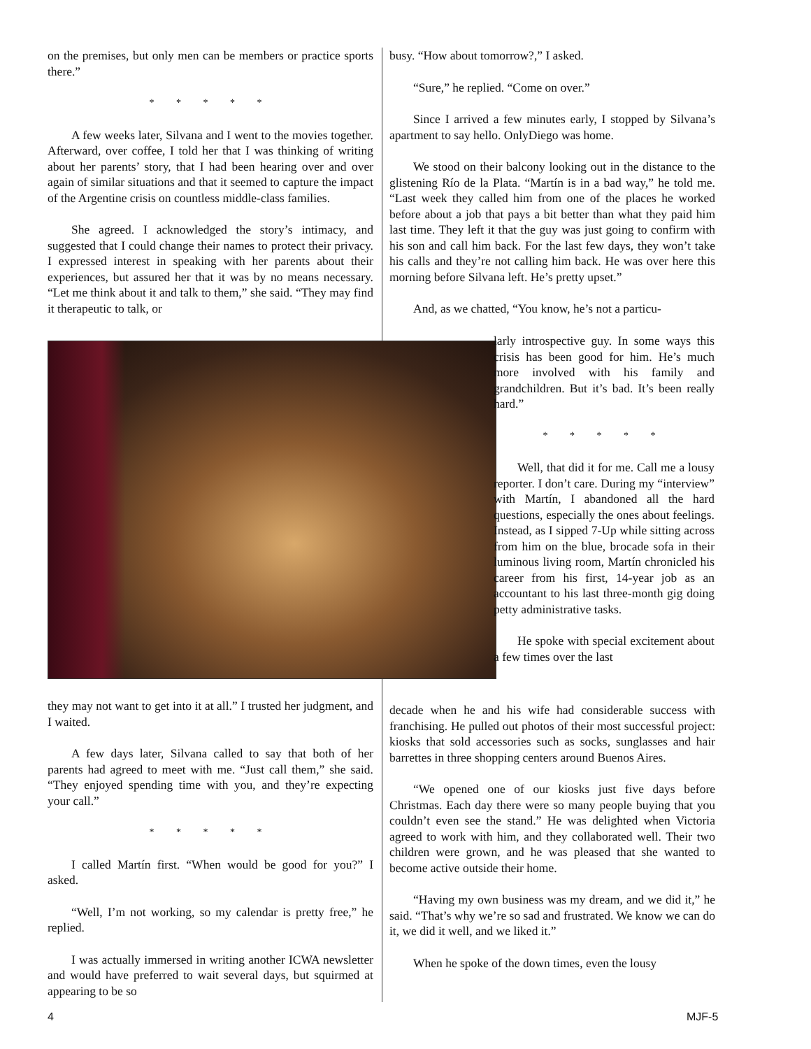on the premises, but only men can be members or practice sports there.”
* * * * *
A few weeks later, Silvana and I went to the movies together. Afterward, over coffee, I told her that I was thinking of writing about her parents’ story, that I had been hearing over and over again of similar situations and that it seemed to capture the impact of the Argentine crisis on countless middle-class families.
She agreed. I acknowledged the story’s intimacy, and suggested that I could change their names to protect their privacy. I expressed interest in speaking with her parents about their experiences, but assured her that it was by no means necessary. “Let me think about it and talk to them,” she said. “They may find it therapeutic to talk, or
they may not want to get into it at all.” I trusted her judgment, and I waited.
A few days later, Silvana called to say that both of her parents had agreed to meet with me. “Just call them,” she said. “They enjoyed spending time with you, and they’re expecting your call.”
* * * * *
I called Martín first. “When would be good for you?” I asked.
“Well, I’m not working, so my calendar is pretty free,” he replied.
I was actually immersed in writing another ICWA newsletter and would have preferred to wait several days, but squirmed at appearing to be so
busy. “How about tomorrow?,” I asked.
“Sure,” he replied. “Come on over.”
Since I arrived a few minutes early, I stopped by Silvana’s apartment to say hello. OnlyDiego was home.
We stood on their balcony looking out in the distance to the glistening Río de la Plata. “Martín is in a bad way,” he told me. “Last week they called him from one of the places he worked before about a job that pays a bit better than what they paid him last time. They left it that the guy was just going to confirm with his son and call him back. For the last few days, they won’t take his calls and they’re not calling him back. He was over here this morning before Silvana left. He’s pretty upset.”
And, as we chatted, “You know, he’s not a particu-
larly introspective guy. In some ways this crisis has been good for him. He’s much more involved with his family and grandchildren. But it’s bad. It’s been really hard.”
* * * * *
Well, that did it for me. Call me a lousy reporter. I don’t care. During my “interview” with Martín, I abandoned all the hard questions, especially the ones about feelings. Instead, as I sipped 7-Up while sitting across from him on the blue, brocade sofa in their luminous living room, Martín chronicled his career from his first, 14-year job as an accountant to his last three-month gig doing petty administrative tasks.
He spoke with special excitement about a few times over the last
decade when he and his wife had considerable success with franchising. He pulled out photos of their most successful project: kiosks that sold accessories such as socks, sunglasses and hair barrettes in three shopping centers around Buenos Aires.
“We opened one of our kiosks just five days before Christmas. Each day there were so many people buying that you couldn’t even see the stand.” He was delighted when Victoria agreed to work with him, and they collaborated well. Their two children were grown, and he was pleased that she wanted to become active outside their home.
“Having my own business was my dream, and we did it,” he said. “That’s why we’re so sad and frustrated. We know we can do it, we did it well, and we liked it.”
When he spoke of the down times, even the lousy
4 MJF-5